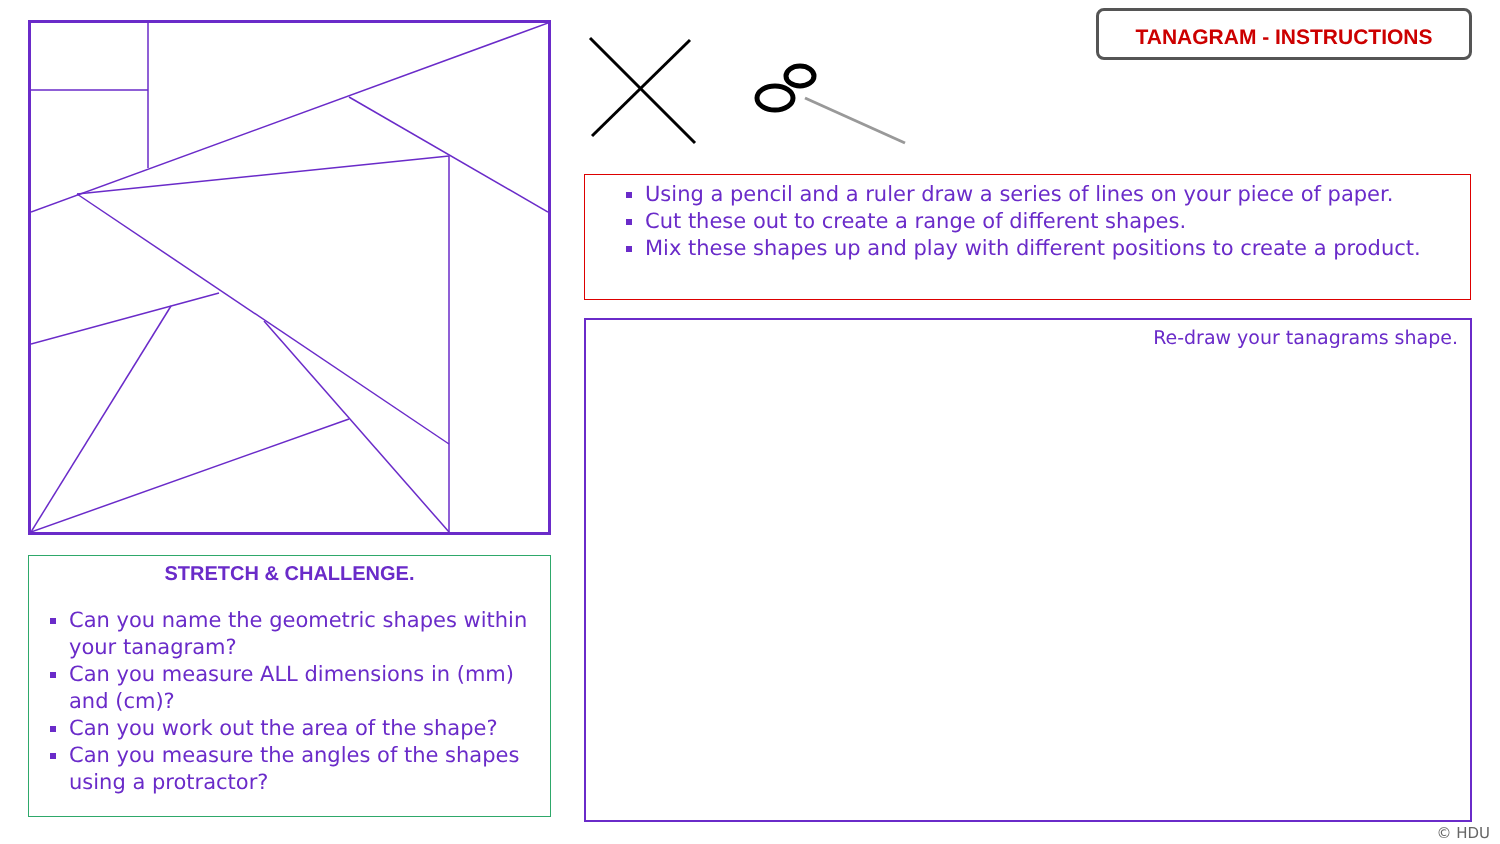STRETCH & CHALLENGE.
Can you name the geometric shapes within your tanagram?
Can you measure ALL dimensions in (mm) and (cm)?
Can you work out the area of the shape?
Can you measure the angles of the shapes using a protractor?
TANAGRAM - INSTRUCTIONS
Using a pencil and a ruler draw a series of lines on your piece of paper.
Cut these out to create a range of different shapes.
Mix these shapes up and play with different positions to create a product.
Re-draw your tanagrams shape.
© HDU